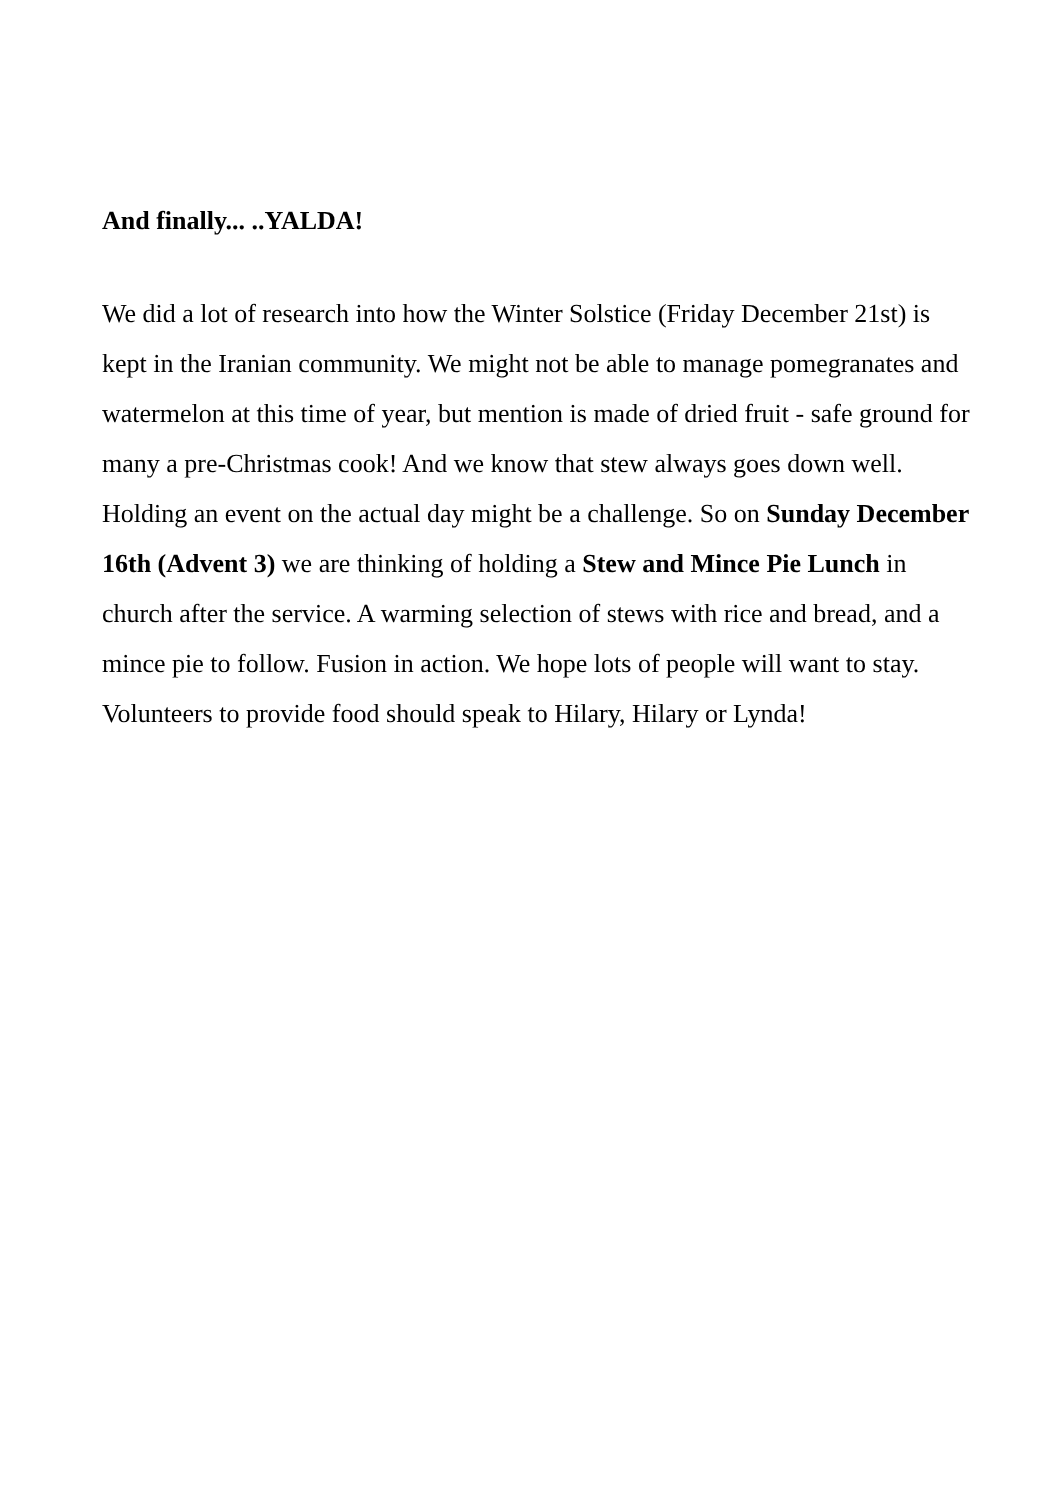And finally... ..YALDA!
We did a lot of research into how the Winter Solstice (Friday December 21st) is kept in the Iranian community. We might not be able to manage pomegranates and watermelon at this time of year, but mention is made of dried fruit - safe ground for many a pre-Christmas cook! And we know that stew always goes down well. Holding an event on the actual day might be a challenge. So on Sunday December 16th (Advent 3) we are thinking of holding a Stew and Mince Pie Lunch in church after the service. A warming selection of stews with rice and bread, and a mince pie to follow. Fusion in action. We hope lots of people will want to stay. Volunteers to provide food should speak to Hilary, Hilary or Lynda!